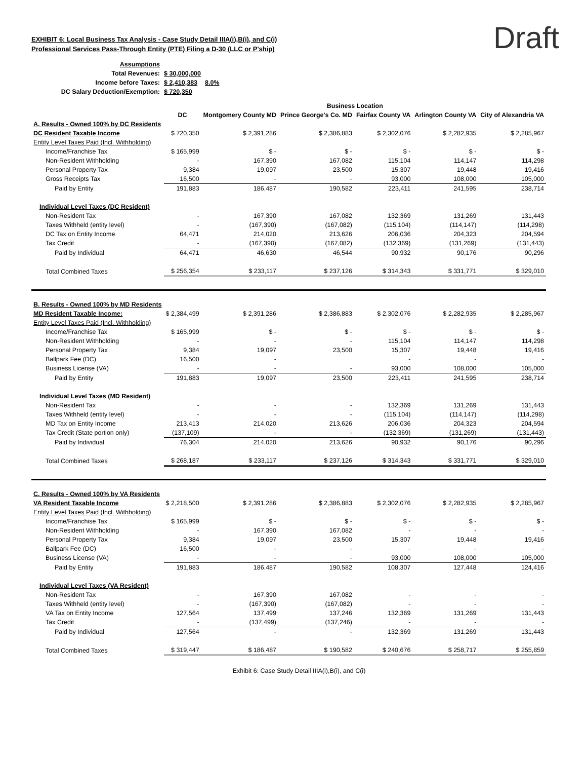Draft
EXHIBIT 6: Local Business Tax Analysis - Case Study Detail IIIA(i),B(i), and C(i)
Professional Services Pass-Through Entity (PTE) Filing a D-30 (LLC or P'ship)
| Assumptions | | |
| Total Revenues: | $ 30,000,000 | |
| Income before Taxes: | $ 2,410,383 | 8.0% |
| DC Salary Deduction/Exemption: | $ 720,350 | |
| | Business Location | | | | | |
| --- | --- | --- | --- | --- | --- | --- |
| | DC | Montgomery County MD | Prince George's Co. MD | Fairfax County VA | Arlington County VA | City of Alexandria VA |
| A. Results - Owned 100% by DC Residents | | | | | | |
| DC Resident Taxable Income | $ 720,350 | $ 2,391,286 | $ 2,386,883 | $ 2,302,076 | $ 2,282,935 | $ 2,285,967 |
| Entity Level Taxes Paid (Incl. Withholding) | | | | | | |
| Income/Franchise Tax | $ 165,999 | $ - | $ - | $ - | $ - | $ - |
| Non-Resident Withholding | - | 167,390 | 167,082 | 115,104 | 114,147 | 114,298 |
| Personal Property Tax | 9,384 | 19,097 | 23,500 | 15,307 | 19,448 | 19,416 |
| Gross Receipts Tax | 16,500 | - | - | 93,000 | 108,000 | 105,000 |
| Paid by Entity | 191,883 | 186,487 | 190,582 | 223,411 | 241,595 | 238,714 |
| Individual Level Taxes (DC Resident) | | | | | | |
| Non-Resident Tax | - | 167,390 | 167,082 | 132,369 | 131,269 | 131,443 |
| Taxes Withheld (entity level) | - | (167,390) | (167,082) | (115,104) | (114,147) | (114,298) |
| DC Tax on Entity Income | 64,471 | 214,020 | 213,626 | 206,036 | 204,323 | 204,594 |
| Tax Credit | - | (167,390) | (167,082) | (132,369) | (131,269) | (131,443) |
| Paid by Individual | 64,471 | 46,630 | 46,544 | 90,932 | 90,176 | 90,296 |
| Total Combined Taxes | $ 256,354 | $ 233,117 | $ 237,126 | $ 314,343 | $ 331,771 | $ 329,010 |
| B. Results - Owned 100% by MD Residents | | | | | | |
| MD Resident Taxable Income: | $ 2,384,499 | $ 2,391,286 | $ 2,386,883 | $ 2,302,076 | $ 2,282,935 | $ 2,285,967 |
| Entity Level Taxes Paid (Incl. Withholding) | | | | | | |
| Income/Franchise Tax | $ 165,999 | $ - | $ - | $ - | $ - | $ - |
| Non-Resident Withholding | - | - | - | 115,104 | 114,147 | 114,298 |
| Personal Property Tax | 9,384 | 19,097 | 23,500 | 15,307 | 19,448 | 19,416 |
| Ballpark Fee (DC) | 16,500 | - | | - | - | - |
| Business License (VA) | - | - | - | 93,000 | 108,000 | 105,000 |
| Paid by Entity | 191,883 | 19,097 | 23,500 | 223,411 | 241,595 | 238,714 |
| Individual Level Taxes (MD Resident) | | | | | | |
| Non-Resident Tax | - | - | - | 132,369 | 131,269 | 131,443 |
| Taxes Withheld (entity level) | - | - | - | (115,104) | (114,147) | (114,298) |
| MD Tax on Entity Income | 213,413 | 214,020 | 213,626 | 206,036 | 204,323 | 204,594 |
| Tax Credit (State portion only) | (137,109) | - | - | (132,369) | (131,269) | (131,443) |
| Paid by Individual | 76,304 | 214,020 | 213,626 | 90,932 | 90,176 | 90,296 |
| Total Combined Taxes | $ 268,187 | $ 233,117 | $ 237,126 | $ 314,343 | $ 331,771 | $ 329,010 |
| C. Results - Owned 100% by VA Residents | | | | | | |
| VA Resident Taxable Income | $ 2,218,500 | $ 2,391,286 | $ 2,386,883 | $ 2,302,076 | $ 2,282,935 | $ 2,285,967 |
| Entity Level Taxes Paid (Incl. Withholding) | | | | | | |
| Income/Franchise Tax | $ 165,999 | $ - | $ - | $ - | $ - | $ - |
| Non-Resident Withholding | - | 167,390 | 167,082 | - | - | - |
| Personal Property Tax | 9,384 | 19,097 | 23,500 | 15,307 | 19,448 | 19,416 |
| Ballpark Fee (DC) | 16,500 | - | - | - | - | - |
| Business License (VA) | - | - | - | 93,000 | 108,000 | 105,000 |
| Paid by Entity | 191,883 | 186,487 | 190,582 | 108,307 | 127,448 | 124,416 |
| Individual Level Taxes (VA Resident) | | | | | | |
| Non-Resident Tax | - | 167,390 | 167,082 | - | - | - |
| Taxes Withheld (entity level) | - | (167,390) | (167,082) | - | - | - |
| VA Tax on Entity Income | 127,564 | 137,499 | 137,246 | 132,369 | 131,269 | 131,443 |
| Tax Credit | - | (137,499) | (137,246) | - | - | - |
| Paid by Individual | 127,564 | - | - | 132,369 | 131,269 | 131,443 |
| Total Combined Taxes | $ 319,447 | $ 186,487 | $ 190,582 | $ 240,676 | $ 258,717 | $ 255,859 |
Exhibit 6: Case Study Detail IIIA(i),B(i), and C(i)